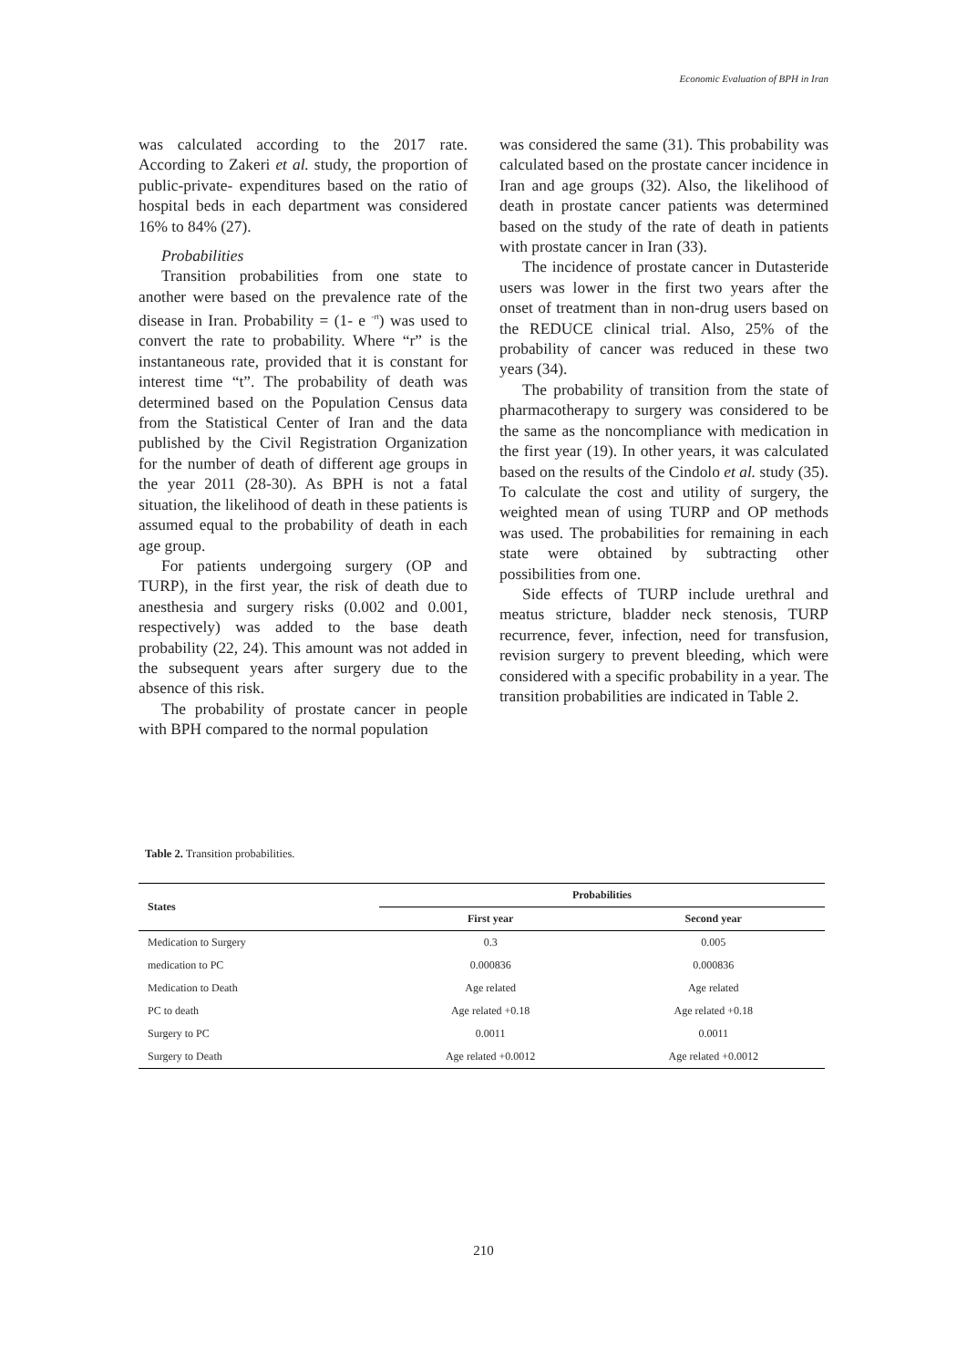Economic Evaluation of BPH in Iran
was calculated according to the 2017 rate. According to Zakeri et al. study, the proportion of public-private- expenditures based on the ratio of hospital beds in each department was considered 16% to 84% (27).
Probabilities
Transition probabilities from one state to another were based on the prevalence rate of the disease in Iran. Probability = (1- e <sup>-rt</sup>) was used to convert the rate to probability. Where “r” is the instantaneous rate, provided that it is constant for interest time “t”. The probability of death was determined based on the Population Census data from the Statistical Center of Iran and the data published by the Civil Registration Organization for the number of death of different age groups in the year 2011 (28-30). As BPH is not a fatal situation, the likelihood of death in these patients is assumed equal to the probability of death in each age group.
For patients undergoing surgery (OP and TURP), in the first year, the risk of death due to anesthesia and surgery risks (0.002 and 0.001, respectively) was added to the base death probability (22, 24). This amount was not added in the subsequent years after surgery due to the absence of this risk.
The probability of prostate cancer in people with BPH compared to the normal population
was considered the same (31). This probability was calculated based on the prostate cancer incidence in Iran and age groups (32). Also, the likelihood of death in prostate cancer patients was determined based on the study of the rate of death in patients with prostate cancer in Iran (33).
The incidence of prostate cancer in Dutasteride users was lower in the first two years after the onset of treatment than in non-drug users based on the REDUCE clinical trial. Also, 25% of the probability of cancer was reduced in these two years (34).
The probability of transition from the state of pharmacotherapy to surgery was considered to be the same as the noncompliance with medication in the first year (19). In other years, it was calculated based on the results of the Cindolo et al. study (35). To calculate the cost and utility of surgery, the weighted mean of using TURP and OP methods was used. The probabilities for remaining in each state were obtained by subtracting other possibilities from one.
Side effects of TURP include urethral and meatus stricture, bladder neck stenosis, TURP recurrence, fever, infection, need for transfusion, revision surgery to prevent bleeding, which were considered with a specific probability in a year. The transition probabilities are indicated in Table 2.
Table 2. Transition probabilities.
| States | Probabilities | |
| --- | --- | --- |
| | First year | Second year |
| Medication to Surgery | 0.3 | 0.005 |
| medication to PC | 0.000836 | 0.000836 |
| Medication to Death | Age related | Age related |
| PC to death | Age related +0.18 | Age related +0.18 |
| Surgery to PC | 0.0011 | 0.0011 |
| Surgery to Death | Age related +0.0012 | Age related +0.0012 |
210